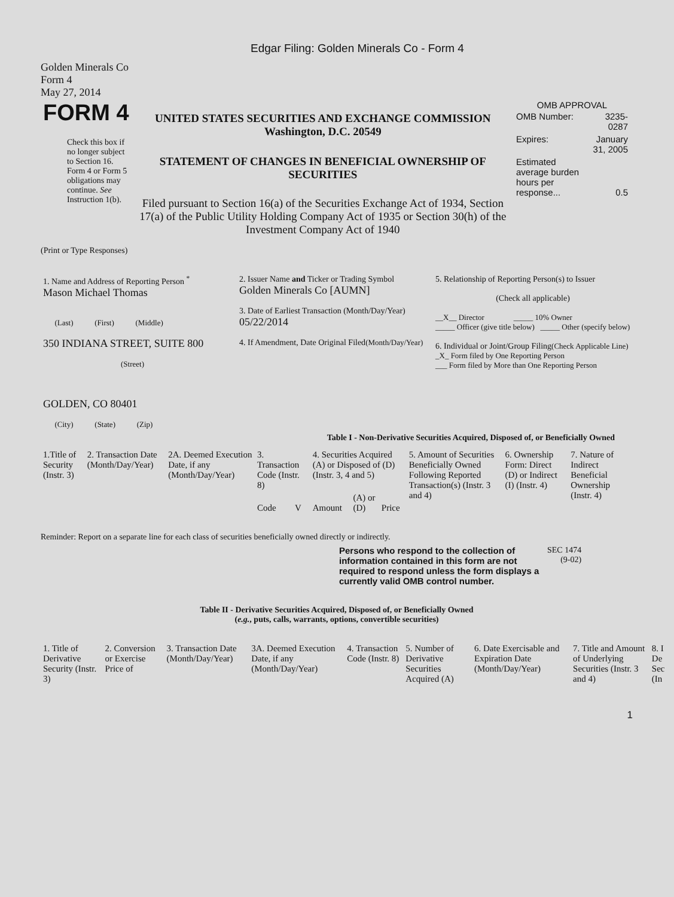Edgar Filing: Golden Minerals Co - Form 4
Golden Minerals Co
Form 4
May 27, 2014
| FORM 4 Check this box if no longer subject to Section 16. Form 4 or Form 5 obligations may continue. See Instruction 1(b). | UNITED STATES SECURITIES AND EXCHANGE COMMISSION Washington, D.C. 20549 STATEMENT OF CHANGES IN BENEFICIAL OWNERSHIP OF SECURITIES Filed pursuant to Section 16(a) of the Securities Exchange Act of 1934, Section 17(a) of the Public Utility Holding Company Act of 1935 or Section 30(h) of the Investment Company Act of 1940 | OMB APPROVAL / OMB Number: / 3235-0287 / / Expires: / January 31, 2005 / / Estimated average burden hours per response... / 0.5 / |
(Print or Type Responses)
| 1. Name and Address of Reporting Person <sup>*</sup> Mason Michael Thomas (Last) (First) (Middle) 350 INDIANA STREET, SUITE 800 (Street) GOLDEN, CO 80401 (City) (State) (Zip) | 2. Issuer Name and Ticker or Trading Symbol Golden Minerals Co [AUMN] 3. Date of Earliest Transaction (Month/Day/Year) 05/22/2014 4. If Amendment, Date Original Filed (Month/Day/Year) | 5. Relationship of Reporting Person(s) to Issuer (Check all applicable) __X__ Director _____ 10% Owner _____ Officer (give title below) _____ Other (specify below) 6. Individual or Joint/Group Filing (Check Applicable Line) _X_ Form filed by One Reporting Person ___ Form filed by More than One Reporting Person |
Table I - Non-Derivative Securities Acquired, Disposed of, or Beneficially Owned
| 1.Title of Security (Instr. 3) | 2. Transaction Date (Month/Day/Year) | 2A. Deemed Execution Date, if any (Month/Day/Year) | 3. Transaction Code (Instr. 8) | | 4. Securities Acquired (A) or Disposed of (D) (Instr. 3, 4 and 5) | | | 5. Amount of Securities Beneficially Owned Following Reported Transaction(s) (Instr. 3 and 4) | 6. Ownership Form: Direct (D) or Indirect (I) (Instr. 4) | 7. Nature of Indirect Beneficial Ownership (Instr. 4) |
| | | | Code | V | Amount | (A) or (D) | Price | | | |
Reminder: Report on a separate line for each class of securities beneficially owned directly or indirectly.
| Persons who respond to the collection of information contained in this form are not required to respond unless the form displays a currently valid OMB control number. | SEC 1474 (9-02) |
Table II - Derivative Securities Acquired, Disposed of, or Beneficially Owned
(e.g., puts, calls, warrants, options, convertible securities)
| 1. Title of Derivative Security (Instr. 3) | 2. Conversion or Exercise Price of | 3. Transaction Date (Month/Day/Year) | 3A. Deemed Execution Date, if any (Month/Day/Year) | 4. Transaction Code (Instr. 8) | 5. Number of Derivative Securities Acquired (A) | 6. Date Exercisable and Expiration Date (Month/Day/Year) | 7. Title and Amount of Underlying Securities (Instr. 3 and 4) | 8. I De Sec (In |
1